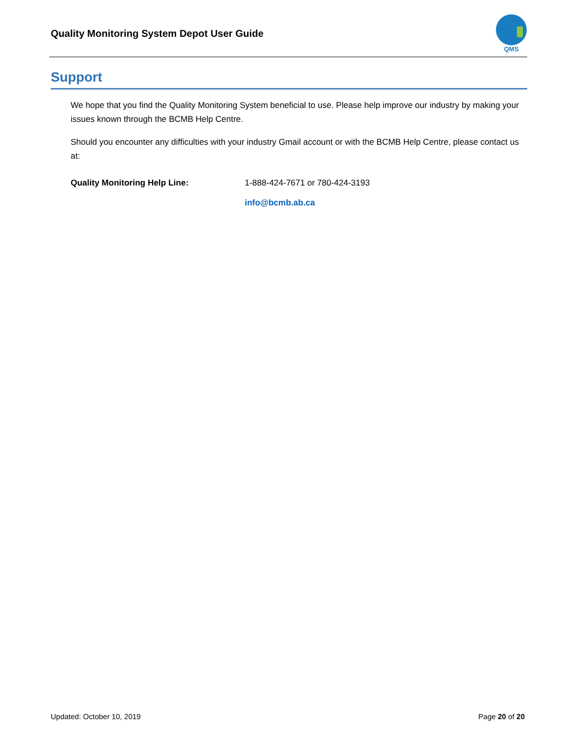Quality Monitoring System Depot User Guide
QMS
Support
We hope that you find the Quality Monitoring System beneficial to use. Please help improve our industry by making your issues known through the BCMB Help Centre.
Should you encounter any difficulties with your industry Gmail account or with the BCMB Help Centre, please contact us at:
Quality Monitoring Help Line: 1-888-424-7671 or 780-424-3193
info@bcmb.ab.ca
Updated: October 10, 2019 Page 20 of 20